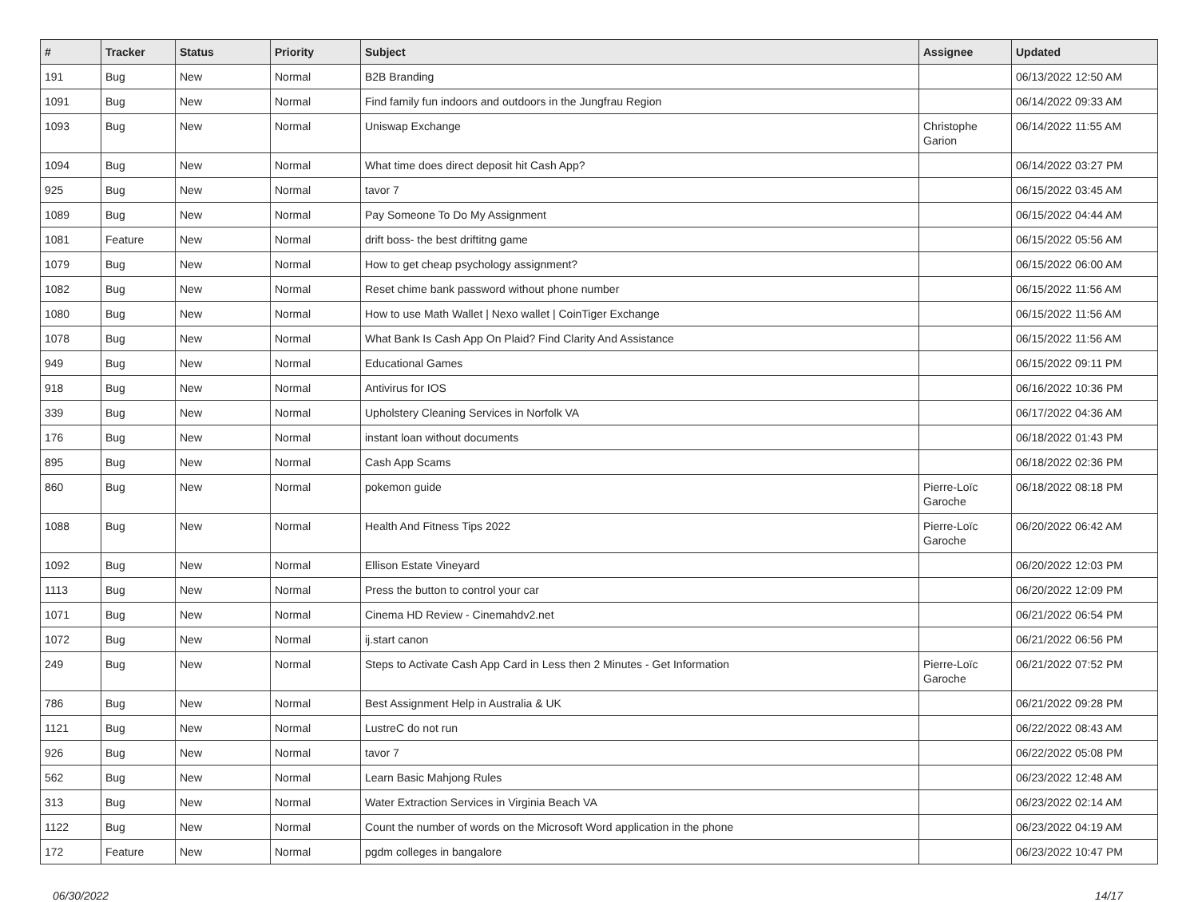| # | Tracker | Status | Priority | Subject | Assignee | Updated |
| --- | --- | --- | --- | --- | --- | --- |
| 191 | Bug | New | Normal | B2B Branding | | 06/13/2022 12:50 AM |
| 1091 | Bug | New | Normal | Find family fun indoors and outdoors in the Jungfrau Region | | 06/14/2022 09:33 AM |
| 1093 | Bug | New | Normal | Uniswap Exchange | Christophe Garion | 06/14/2022 11:55 AM |
| 1094 | Bug | New | Normal | What time does direct deposit hit Cash App? | | 06/14/2022 03:27 PM |
| 925 | Bug | New | Normal | tavor 7 | | 06/15/2022 03:45 AM |
| 1089 | Bug | New | Normal | Pay Someone To Do My Assignment | | 06/15/2022 04:44 AM |
| 1081 | Feature | New | Normal | drift boss- the best driftitng game | | 06/15/2022 05:56 AM |
| 1079 | Bug | New | Normal | How to get cheap psychology assignment? | | 06/15/2022 06:00 AM |
| 1082 | Bug | New | Normal | Reset chime bank password without phone number | | 06/15/2022 11:56 AM |
| 1080 | Bug | New | Normal | How to use Math Wallet / Nexo wallet / CoinTiger Exchange | | 06/15/2022 11:56 AM |
| 1078 | Bug | New | Normal | What Bank Is Cash App On Plaid? Find Clarity And Assistance | | 06/15/2022 11:56 AM |
| 949 | Bug | New | Normal | Educational Games | | 06/15/2022 09:11 PM |
| 918 | Bug | New | Normal | Antivirus for IOS | | 06/16/2022 10:36 PM |
| 339 | Bug | New | Normal | Upholstery Cleaning Services in Norfolk VA | | 06/17/2022 04:36 AM |
| 176 | Bug | New | Normal | instant loan without documents | | 06/18/2022 01:43 PM |
| 895 | Bug | New | Normal | Cash App Scams | | 06/18/2022 02:36 PM |
| 860 | Bug | New | Normal | pokemon guide | Pierre-Loïc Garoche | 06/18/2022 08:18 PM |
| 1088 | Bug | New | Normal | Health And Fitness Tips 2022 | Pierre-Loïc Garoche | 06/20/2022 06:42 AM |
| 1092 | Bug | New | Normal | Ellison Estate Vineyard | | 06/20/2022 12:03 PM |
| 1113 | Bug | New | Normal | Press the button to control your car | | 06/20/2022 12:09 PM |
| 1071 | Bug | New | Normal | Cinema HD Review - Cinemahdv2.net | | 06/21/2022 06:54 PM |
| 1072 | Bug | New | Normal | ij.start canon | | 06/21/2022 06:56 PM |
| 249 | Bug | New | Normal | Steps to Activate Cash App Card in Less then 2 Minutes - Get Information | Pierre-Loïc Garoche | 06/21/2022 07:52 PM |
| 786 | Bug | New | Normal | Best Assignment Help in Australia & UK | | 06/21/2022 09:28 PM |
| 1121 | Bug | New | Normal | LustreC do not run | | 06/22/2022 08:43 AM |
| 926 | Bug | New | Normal | tavor 7 | | 06/22/2022 05:08 PM |
| 562 | Bug | New | Normal | Learn Basic Mahjong Rules | | 06/23/2022 12:48 AM |
| 313 | Bug | New | Normal | Water Extraction Services in Virginia Beach VA | | 06/23/2022 02:14 AM |
| 1122 | Bug | New | Normal | Count the number of words on the Microsoft Word application in the phone | | 06/23/2022 04:19 AM |
| 172 | Feature | New | Normal | pgdm colleges in bangalore | | 06/23/2022 10:47 PM |
06/30/2022 14/17